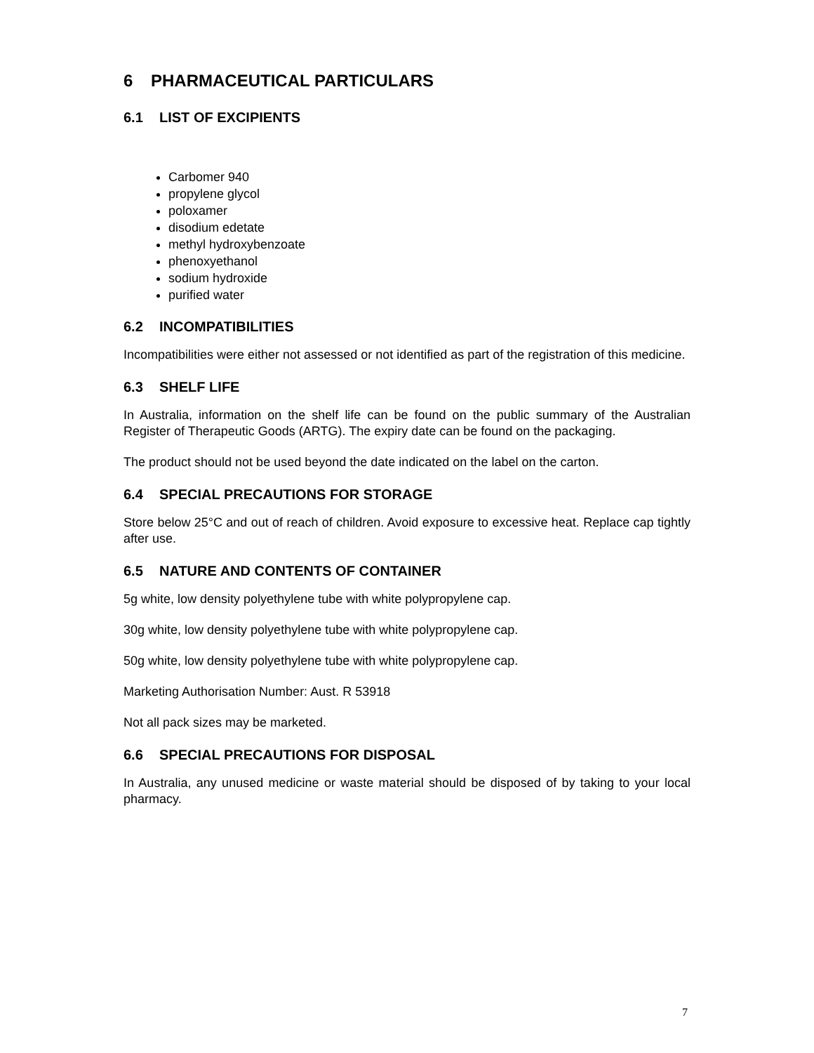6 PHARMACEUTICAL PARTICULARS
6.1 LIST OF EXCIPIENTS
Carbomer 940
propylene glycol
poloxamer
disodium edetate
methyl hydroxybenzoate
phenoxyethanol
sodium hydroxide
purified water
6.2 INCOMPATIBILITIES
Incompatibilities were either not assessed or not identified as part of the registration of this medicine.
6.3 SHELF LIFE
In Australia, information on the shelf life can be found on the public summary of the Australian Register of Therapeutic Goods (ARTG). The expiry date can be found on the packaging.
The product should not be used beyond the date indicated on the label on the carton.
6.4 SPECIAL PRECAUTIONS FOR STORAGE
Store below 25°C and out of reach of children. Avoid exposure to excessive heat. Replace cap tightly after use.
6.5 NATURE AND CONTENTS OF CONTAINER
5g white, low density polyethylene tube with white polypropylene cap.
30g white, low density polyethylene tube with white polypropylene cap.
50g white, low density polyethylene tube with white polypropylene cap.
Marketing Authorisation Number: Aust. R 53918
Not all pack sizes may be marketed.
6.6 SPECIAL PRECAUTIONS FOR DISPOSAL
In Australia, any unused medicine or waste material should be disposed of by taking to your local pharmacy.
7